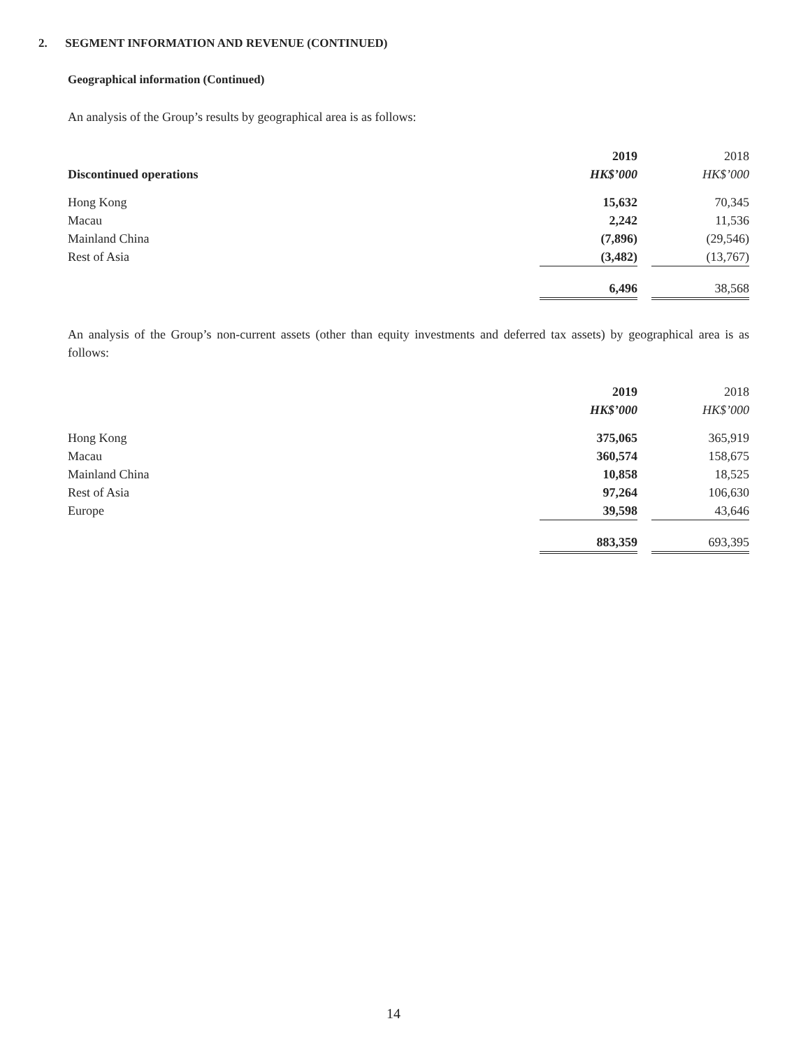2. SEGMENT INFORMATION AND REVENUE (CONTINUED)
Geographical information (Continued)
An analysis of the Group’s results by geographical area is as follows:
| | 2019 | | 2018 |
| --- | --- | --- | --- |
| Discontinued operations | HK$’000 | | HK$’000 |
| Hong Kong | 15,632 | | 70,345 |
| Macau | 2,242 | | 11,536 |
| Mainland China | (7,896) | | (29,546) |
| Rest of Asia | (3,482) | | (13,767) |
| | 6,496 | | 38,568 |
An analysis of the Group’s non-current assets (other than equity investments and deferred tax assets) by geographical area is as follows:
| | 2019 | | 2018 |
| --- | --- | --- | --- |
| | HK$’000 | | HK$’000 |
| Hong Kong | 375,065 | | 365,919 |
| Macau | 360,574 | | 158,675 |
| Mainland China | 10,858 | | 18,525 |
| Rest of Asia | 97,264 | | 106,630 |
| Europe | 39,598 | | 43,646 |
| | 883,359 | | 693,395 |
14